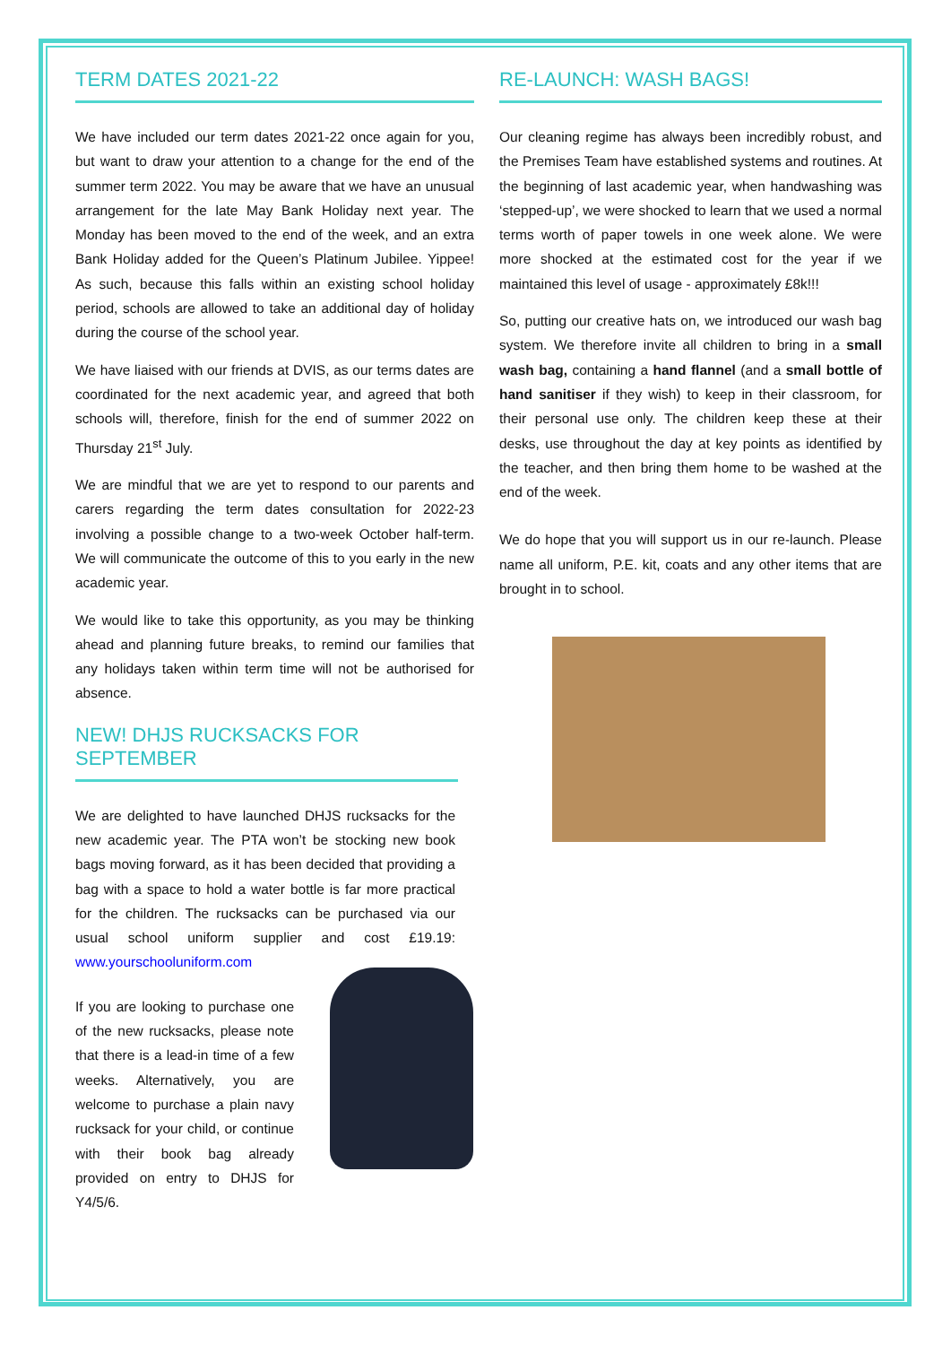TERM DATES 2021-22
We have included our term dates 2021-22 once again for you, but want to draw your attention to a change for the end of the summer term 2022. You may be aware that we have an unusual arrangement for the late May Bank Holiday next year. The Monday has been moved to the end of the week, and an extra Bank Holiday added for the Queen’s Platinum Jubilee. Yippee! As such, because this falls within an existing school holiday period, schools are allowed to take an additional day of holiday during the course of the school year.
We have liaised with our friends at DVIS, as our terms dates are coordinated for the next academic year, and agreed that both schools will, therefore, finish for the end of summer 2022 on Thursday 21<sup>st</sup> July.
We are mindful that we are yet to respond to our parents and carers regarding the term dates consultation for 2022-23 involving a possible change to a two-week October half-term. We will communicate the outcome of this to you early in the new academic year.
We would like to take this opportunity, as you may be thinking ahead and planning future breaks, to remind our families that any holidays taken within term time will not be authorised for absence.
NEW! DHJS RUCKSACKS FOR SEPTEMBER
We are delighted to have launched DHJS rucksacks for the new academic year. The PTA won’t be stocking new book bags moving forward, as it has been decided that providing a bag with a space to hold a water bottle is far more practical for the children. The rucksacks can be purchased via our usual school uniform supplier and cost £19.19: www.yourschooluniform.com
If you are looking to purchase one of the new rucksacks, please note that there is a lead-in time of a few weeks. Alternatively, you are welcome to purchase a plain navy rucksack for your child, or continue with their book bag already provided on entry to DHJS for Y4/5/6.
RE-LAUNCH: WASH BAGS!
Our cleaning regime has always been incredibly robust, and the Premises Team have established systems and routines. At the beginning of last academic year, when handwashing was ‘stepped-up’, we were shocked to learn that we used a normal terms worth of paper towels in one week alone. We were more shocked at the estimated cost for the year if we maintained this level of usage - approximately £8k!!!
So, putting our creative hats on, we introduced our wash bag system. We therefore invite all children to bring in a small wash bag, containing a hand flannel (and a small bottle of hand sanitiser if they wish) to keep in their classroom, for their personal use only. The children keep these at their desks, use throughout the day at key points as identified by the teacher, and then bring them home to be washed at the end of the week.
We do hope that you will support us in our re-launch. Please name all uniform, P.E. kit, coats and any other items that are brought in to school.